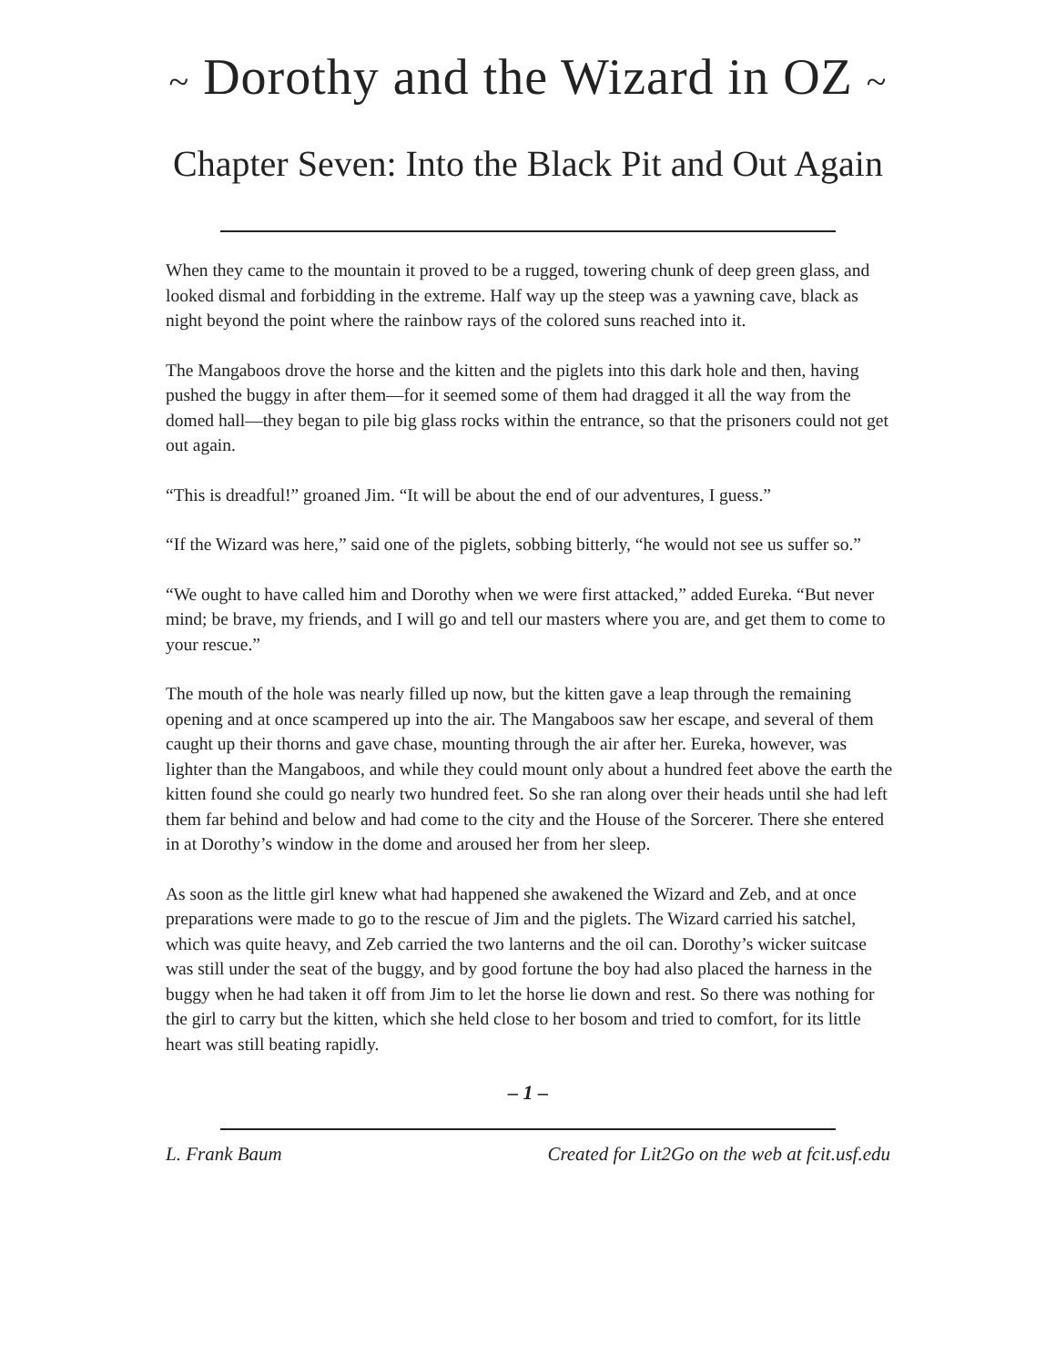~ Dorothy and the Wizard in OZ ~
Chapter Seven: Into the Black Pit and Out Again
When they came to the mountain it proved to be a rugged, towering chunk of deep green glass, and looked dismal and forbidding in the extreme. Half way up the steep was a yawning cave, black as night beyond the point where the rainbow rays of the colored suns reached into it.
The Mangaboos drove the horse and the kitten and the piglets into this dark hole and then, having pushed the buggy in after them—for it seemed some of them had dragged it all the way from the domed hall—they began to pile big glass rocks within the entrance, so that the prisoners could not get out again.
“This is dreadful!” groaned Jim. “It will be about the end of our adventures, I guess.”
“If the Wizard was here,” said one of the piglets, sobbing bitterly, “he would not see us suffer so.”
“We ought to have called him and Dorothy when we were first attacked,” added Eureka. “But never mind; be brave, my friends, and I will go and tell our masters where you are, and get them to come to your rescue.”
The mouth of the hole was nearly filled up now, but the kitten gave a leap through the remaining opening and at once scampered up into the air. The Mangaboos saw her escape, and several of them caught up their thorns and gave chase, mounting through the air after her. Eureka, however, was lighter than the Mangaboos, and while they could mount only about a hundred feet above the earth the kitten found she could go nearly two hundred feet. So she ran along over their heads until she had left them far behind and below and had come to the city and the House of the Sorcerer. There she entered in at Dorothy’s window in the dome and aroused her from her sleep.
As soon as the little girl knew what had happened she awakened the Wizard and Zeb, and at once preparations were made to go to the rescue of Jim and the piglets. The Wizard carried his satchel, which was quite heavy, and Zeb carried the two lanterns and the oil can. Dorothy’s wicker suitcase was still under the seat of the buggy, and by good fortune the boy had also placed the harness in the buggy when he had taken it off from Jim to let the horse lie down and rest. So there was nothing for the girl to carry but the kitten, which she held close to her bosom and tried to comfort, for its little heart was still beating rapidly.
– 1 –
L. Frank Baum Created for Lit2Go on the web at fcit.usf.edu